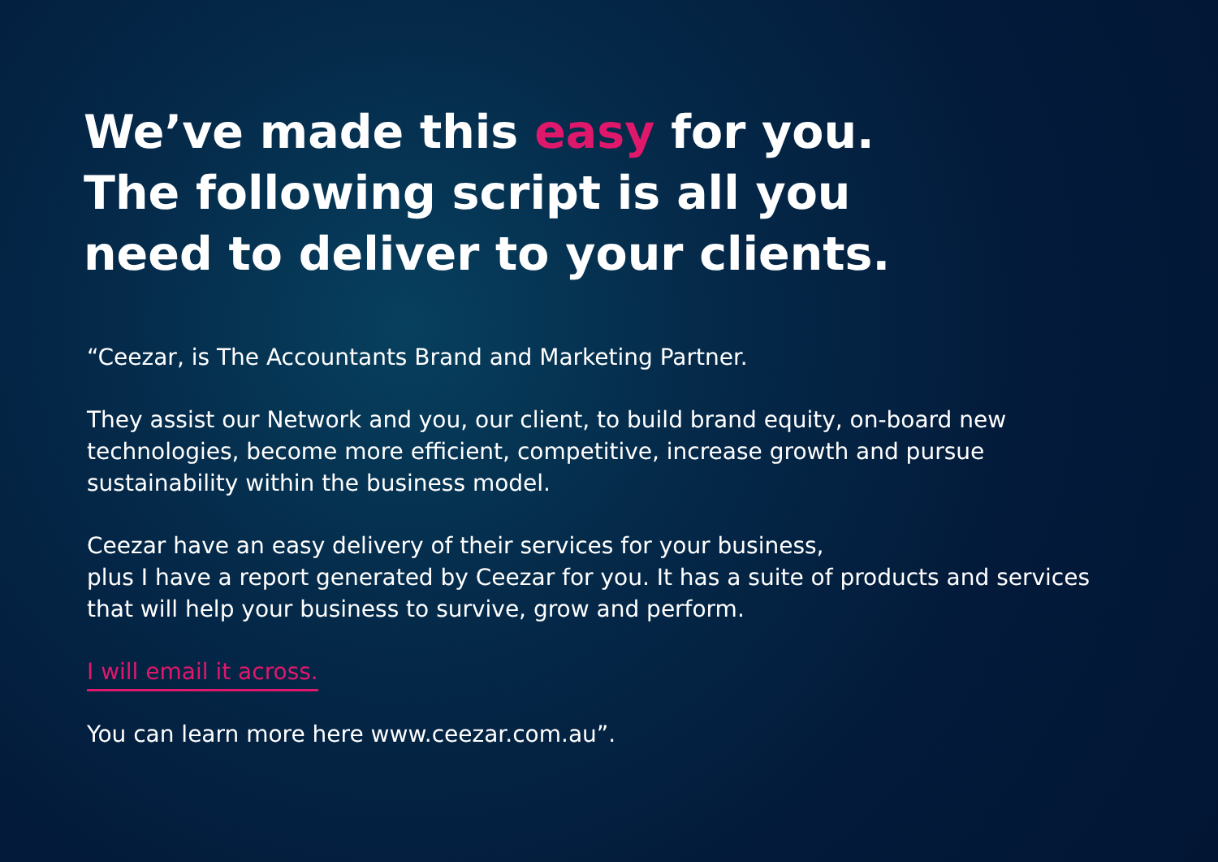We’ve made this easy for you.
The following script is all you
need to deliver to your clients.
“Ceezar, is The Accountants Brand and Marketing Partner.
They assist our Network and you, our client, to build brand equity, on-board new technologies, become more efficient, competitive, increase growth and pursue sustainability within the business model.
Ceezar have an easy delivery of their services for your business,
plus I have a report generated by Ceezar for you. It has a suite of products and services that will help your business to survive, grow and perform.
I will email it across.
You can learn more here www.ceezar.com.au”.